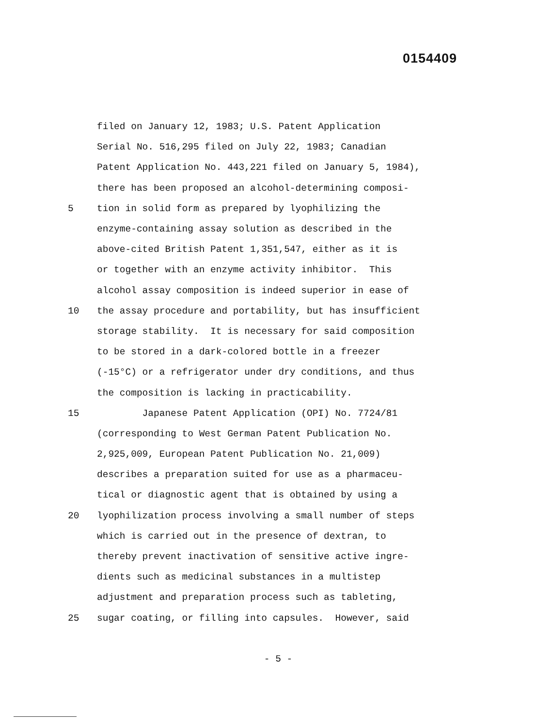0154409
filed on January 12, 1983; U.S. Patent Application
Serial No. 516,295 filed on July 22, 1983; Canadian
Patent Application No. 443,221 filed on January 5, 1984),
there has been proposed an alcohol-determining composi-
5 tion in solid form as prepared by lyophilizing the
enzyme-containing assay solution as described in the
above-cited British Patent 1,351,547, either as it is
or together with an enzyme activity inhibitor. This
alcohol assay composition is indeed superior in ease of
10 the assay procedure and portability, but has insufficient
storage stability. It is necessary for said composition
to be stored in a dark-colored bottle in a freezer
(-15°C) or a refrigerator under dry conditions, and thus
the composition is lacking in practicability.
15 Japanese Patent Application (OPI) No. 7724/81
(corresponding to West German Patent Publication No.
2,925,009, European Patent Publication No. 21,009)
describes a preparation suited for use as a pharmaceu-
tical or diagnostic agent that is obtained by using a
20 lyophilization process involving a small number of steps
which is carried out in the presence of dextran, to
thereby prevent inactivation of sensitive active ingre-
dients such as medicinal substances in a multistep
adjustment and preparation process such as tableting,
25 sugar coating, or filling into capsules. However, said
- 5 -